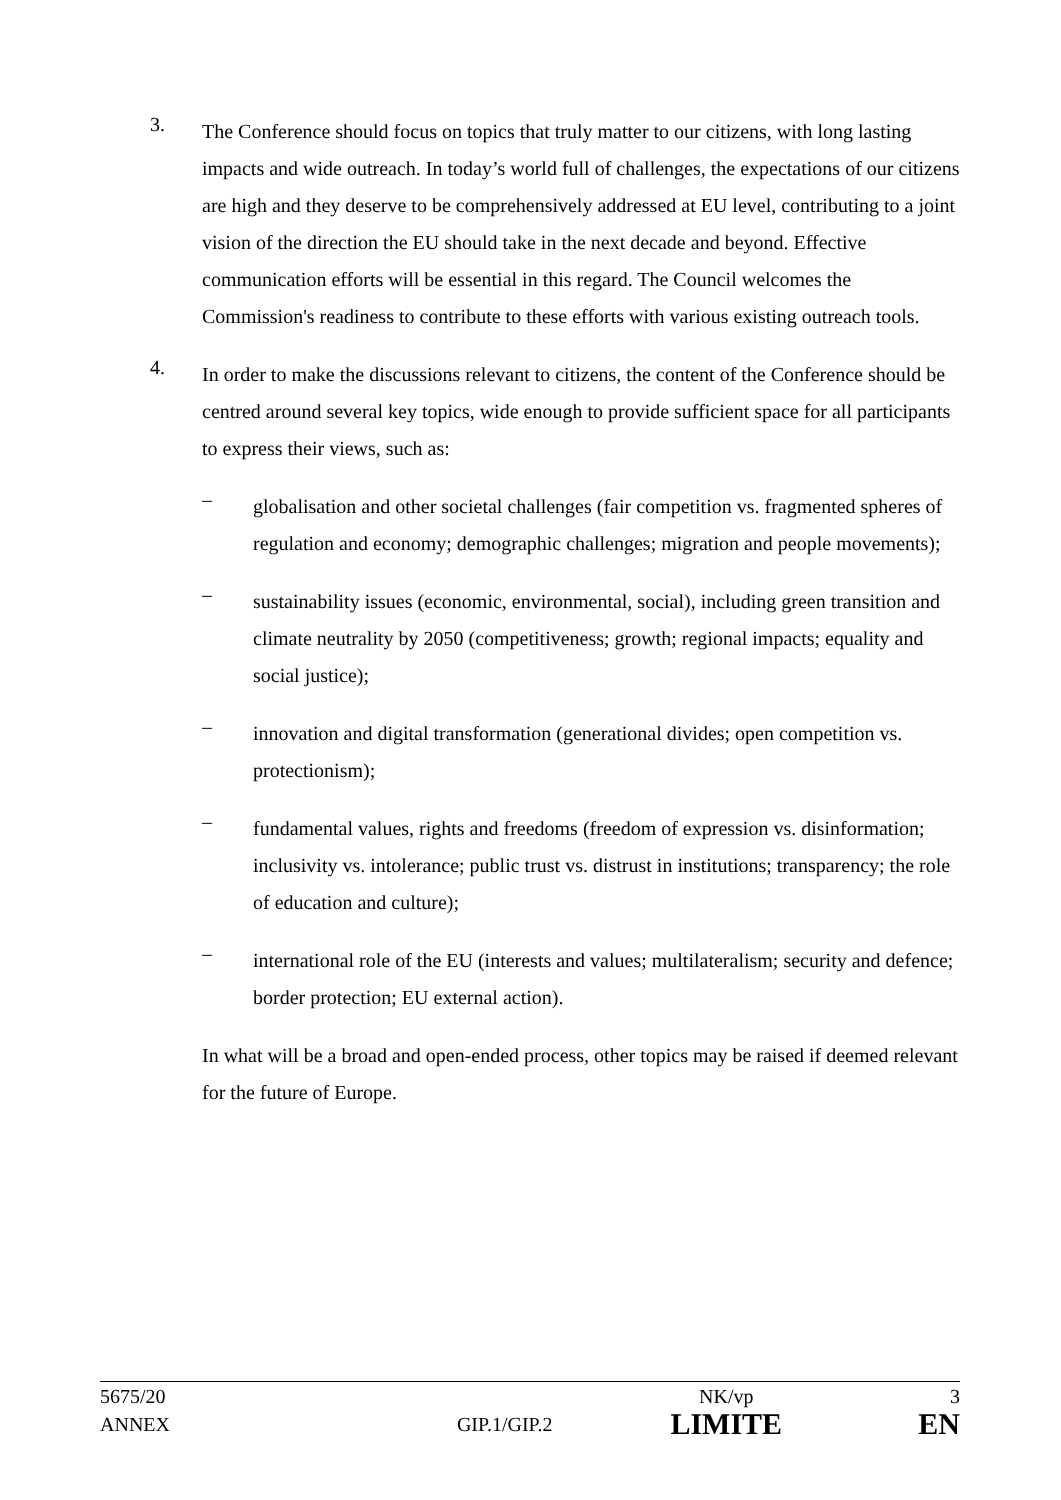3.
The Conference should focus on topics that truly matter to our citizens, with long lasting impacts and wide outreach. In today’s world full of challenges, the expectations of our citizens are high and they deserve to be comprehensively addressed at EU level, contributing to a joint vision of the direction the EU should take in the next decade and beyond. Effective communication efforts will be essential in this regard. The Council welcomes the Commission's readiness to contribute to these efforts with various existing outreach tools.
4.
In order to make the discussions relevant to citizens, the content of the Conference should be centred around several key topics, wide enough to provide sufficient space for all participants to express their views, such as:
–
globalisation and other societal challenges (fair competition vs. fragmented spheres of regulation and economy; demographic challenges; migration and people movements);
–
sustainability issues (economic, environmental, social), including green transition and climate neutrality by 2050 (competitiveness; growth; regional impacts; equality and social justice);
–
innovation and digital transformation (generational divides; open competition vs. protectionism);
–
fundamental values, rights and freedoms (freedom of expression vs. disinformation; inclusivity vs. intolerance; public trust vs. distrust in institutions; transparency; the role of education and culture);
–
international role of the EU (interests and values; multilateralism; security and defence; border protection; EU external action).
In what will be a broad and open-ended process, other topics may be raised if deemed relevant for the future of Europe.
| 5675/20 | | NK/vp | 3 |
| ANNEX | GIP.1/GIP.2 | LIMITE | EN |